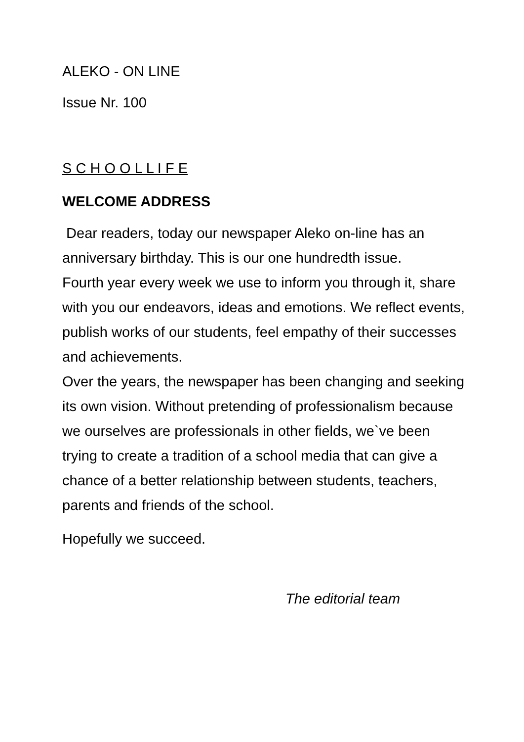ALEKO - ON LINE
Issue Nr. 100
S C H O O L L I F E
WELCOME ADDRESS
Dear readers, today our newspaper Aleko on-line has an anniversary birthday. This is our one hundredth issue.
Fourth year every week we use to inform you through it, share with you our endeavors, ideas and emotions. We reflect events, publish works of our students, feel empathy of their successes and achievements.
Over the years, the newspaper has been changing and seeking its own vision. Without pretending of professionalism because we ourselves are professionals in other fields, we`ve been trying to create a tradition of a school media that can give a chance of a better relationship between students, teachers, parents and friends of the school.
Hopefully we succeed.
The editorial team